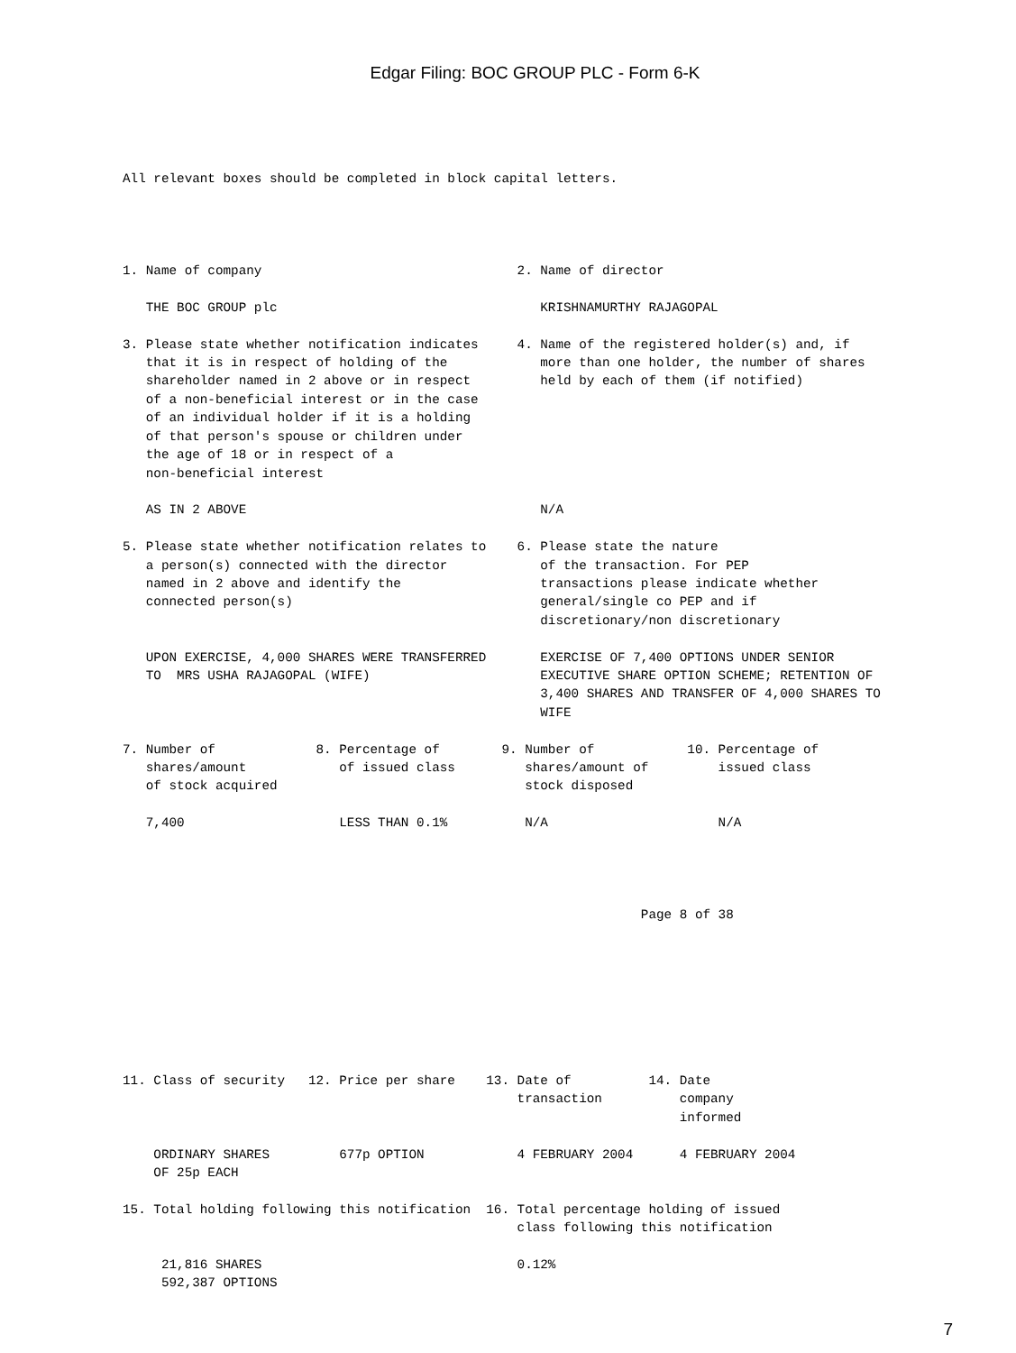Edgar Filing: BOC GROUP PLC - Form 6-K
All relevant boxes should be completed in block capital letters.




1. Name of company                                 2. Name of director

   THE BOC GROUP plc                                  KRISHNAMURTHY RAJAGOPAL

3. Please state whether notification indicates     4. Name of the registered holder(s) and, if
   that it is in respect of holding of the            more than one holder, the number of shares
   shareholder named in 2 above or in respect         held by each of them (if notified)
   of a non-beneficial interest or in the case
   of an individual holder if it is a holding
   of that person's spouse or children under
   the age of 18 or in respect of a
   non-beneficial interest

   AS IN 2 ABOVE                                      N/A

5. Please state whether notification relates to    6. Please state the nature
   a person(s) connected with the director            of the transaction. For PEP
   named in 2 above and identify the                  transactions please indicate whether
   connected person(s)                                general/single co PEP and if
                                                      discretionary/non discretionary

   UPON EXERCISE, 4,000 SHARES WERE TRANSFERRED       EXERCISE OF 7,400 OPTIONS UNDER SENIOR
   TO  MRS USHA RAJAGOPAL (WIFE)                      EXECUTIVE SHARE OPTION SCHEME; RETENTION OF
                                                      3,400 SHARES AND TRANSFER OF 4,000 SHARES TO
                                                      WIFE

7. Number of             8. Percentage of        9. Number of            10. Percentage of
   shares/amount            of issued class         shares/amount of         issued class
   of stock acquired                                stock disposed

   7,400                    LESS THAN 0.1%          N/A                      N/A




                                                                   Page 8 of 38








11. Class of security   12. Price per share    13. Date of          14. Date
                                                   transaction          company
                                                                        informed

    ORDINARY SHARES         677p OPTION            4 FEBRUARY 2004      4 FEBRUARY 2004
    OF 25p EACH

15. Total holding following this notification  16. Total percentage holding of issued
                                                   class following this notification

     21,816 SHARES                                 0.12%
     592,387 OPTIONS
7